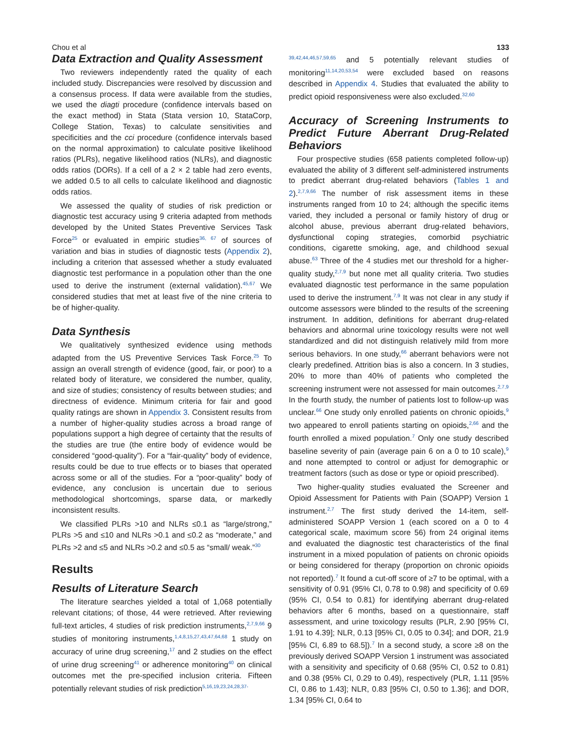Chou et al 133
Data Extraction and Quality Assessment
Two reviewers independently rated the quality of each included study. Discrepancies were resolved by discussion and a consensus process. If data were available from the studies, we used the diagti procedure (confidence intervals based on the exact method) in Stata (Stata version 10, StataCorp, College Station, Texas) to calculate sensitivities and specificities and the cci procedure (confidence intervals based on the normal approximation) to calculate positive likelihood ratios (PLRs), negative likelihood ratios (NLRs), and diagnostic odds ratios (DORs). If a cell of a 2 × 2 table had zero events, we added 0.5 to all cells to calculate likelihood and diagnostic odds ratios.
We assessed the quality of studies of risk prediction or diagnostic test accuracy using 9 criteria adapted from methods developed by the United States Preventive Services Task Force<sup>25</sup> or evaluated in empiric studies<sup>36, 67</sup> of sources of variation and bias in studies of diagnostic tests (Appendix 2), including a criterion that assessed whether a study evaluated diagnostic test performance in a population other than the one used to derive the instrument (external validation).<sup>45,67</sup> We considered studies that met at least five of the nine criteria to be of higher-quality.
Data Synthesis
We qualitatively synthesized evidence using methods adapted from the US Preventive Services Task Force.<sup>25</sup> To assign an overall strength of evidence (good, fair, or poor) to a related body of literature, we considered the number, quality, and size of studies; consistency of results between studies; and directness of evidence. Minimum criteria for fair and good quality ratings are shown in Appendix 3. Consistent results from a number of higher-quality studies across a broad range of populations support a high degree of certainty that the results of the studies are true (the entire body of evidence would be considered “good-quality”). For a “fair-quality” body of evidence, results could be due to true effects or to biases that operated across some or all of the studies. For a “poor-quality” body of evidence, any conclusion is uncertain due to serious methodological shortcomings, sparse data, or markedly inconsistent results.
We classified PLRs >10 and NLRs ≤0.1 as “large/strong,” PLRs >5 and ≤10 and NLRs >0.1 and ≤0.2 as “moderate,” and PLRs >2 and ≤5 and NLRs >0.2 and ≤0.5 as “small/ weak.”<sup>30</sup>
Results
Results of Literature Search
The literature searches yielded a total of 1,068 potentially relevant citations; of those, 44 were retrieved. After reviewing full-text articles, 4 studies of risk prediction instruments,<sup>2,7,9,66</sup> 9 studies of monitoring instruments,<sup>1,4,8,15,27,43,47,64,68</sup> 1 study on accuracy of urine drug screening,<sup>17</sup> and 2 studies on the effect of urine drug screening<sup>41</sup> or adherence monitoring<sup>40</sup> on clinical outcomes met the pre-specified inclusion criteria. Fifteen potentially relevant studies of risk prediction<sup>5,16,19,23,24,28,37-</sup>
<sup>39,42,44,46,57,59,65</sup> and 5 potentially relevant studies of monitoring<sup>11,14,20,53,54</sup> were excluded based on reasons described in Appendix 4. Studies that evaluated the ability to predict opioid responsiveness were also excluded.<sup>32,60</sup>
Accuracy of Screening Instruments to Predict Future Aberrant Drug-Related Behaviors
Four prospective studies (658 patients completed follow-up) evaluated the ability of 3 different self-administered instruments to predict aberrant drug-related behaviors (Tables 1 and 2).<sup>2,7,9,66</sup> The number of risk assessment items in these instruments ranged from 10 to 24; although the specific items varied, they included a personal or family history of drug or alcohol abuse, previous aberrant drug-related behaviors, dysfunctional coping strategies, comorbid psychiatric conditions, cigarette smoking, age, and childhood sexual abuse.<sup>63</sup> Three of the 4 studies met our threshold for a higher-quality study,<sup>2,7,9</sup> but none met all quality criteria. Two studies evaluated diagnostic test performance in the same population used to derive the instrument.<sup>7,9</sup> It was not clear in any study if outcome assessors were blinded to the results of the screening instrument. In addition, definitions for aberrant drug-related behaviors and abnormal urine toxicology results were not well standardized and did not distinguish relatively mild from more serious behaviors. In one study,<sup>66</sup> aberrant behaviors were not clearly predefined. Attrition bias is also a concern. In 3 studies, 20% to more than 40% of patients who completed the screening instrument were not assessed for main outcomes.<sup>2,7,9</sup> In the fourth study, the number of patients lost to follow-up was unclear.<sup>66</sup> One study only enrolled patients on chronic opioids,<sup>9</sup> two appeared to enroll patients starting on opioids,<sup>2,66</sup> and the fourth enrolled a mixed population.<sup>7</sup> Only one study described baseline severity of pain (average pain 6 on a 0 to 10 scale),<sup>9</sup> and none attempted to control or adjust for demographic or treatment factors (such as dose or type or opioid prescribed).
Two higher-quality studies evaluated the Screener and Opioid Assessment for Patients with Pain (SOAPP) Version 1 instrument.<sup>2,7</sup> The first study derived the 14-item, self-administered SOAPP Version 1 (each scored on a 0 to 4 categorical scale, maximum score 56) from 24 original items and evaluated the diagnostic test characteristics of the final instrument in a mixed population of patients on chronic opioids or being considered for therapy (proportion on chronic opioids not reported).<sup>7</sup> It found a cut-off score of ≥7 to be optimal, with a sensitivity of 0.91 (95% CI, 0.78 to 0.98) and specificity of 0.69 (95% CI, 0.54 to 0.81) for identifying aberrant drug-related behaviors after 6 months, based on a questionnaire, staff assessment, and urine toxicology results (PLR, 2.90 [95% CI, 1.91 to 4.39]; NLR, 0.13 [95% CI, 0.05 to 0.34]; and DOR, 21.9 [95% CI, 6.89 to 68.5]).<sup>7</sup> In a second study, a score ≥8 on the previously derived SOAPP Version 1 instrument was associated with a sensitivity and specificity of 0.68 (95% CI, 0.52 to 0.81) and 0.38 (95% CI, 0.29 to 0.49), respectively (PLR, 1.11 [95% CI, 0.86 to 1.43]; NLR, 0.83 [95% CI, 0.50 to 1.36]; and DOR, 1.34 [95% CI, 0.64 to